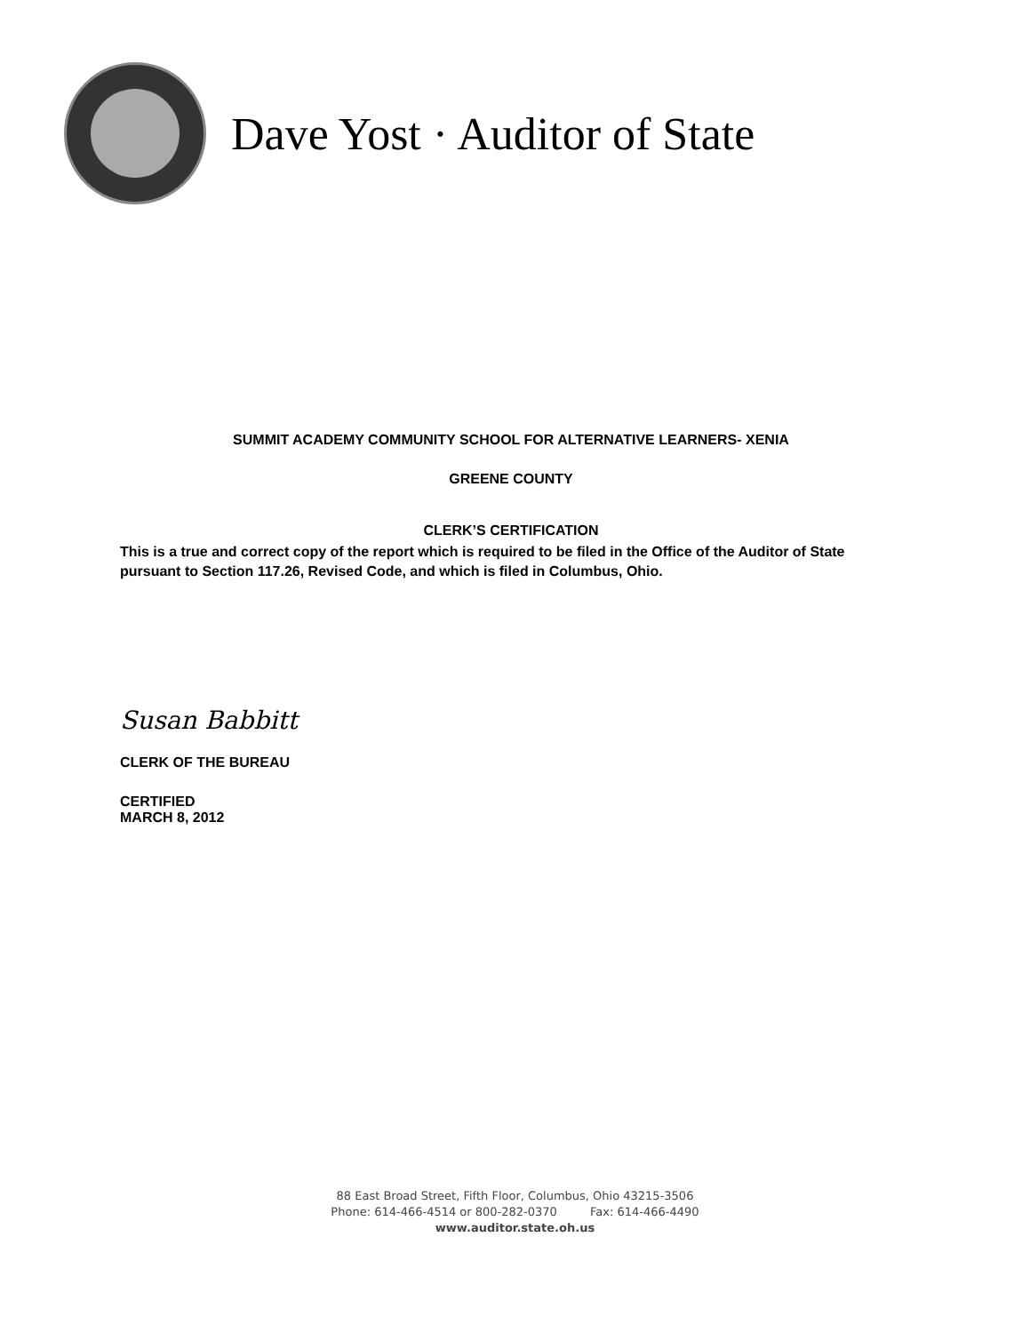Dave Yost · Auditor of State
SUMMIT ACADEMY COMMUNITY SCHOOL FOR ALTERNATIVE LEARNERS- XENIA
GREENE COUNTY
CLERK’S CERTIFICATION
This is a true and correct copy of the report which is required to be filed in the Office of the Auditor of State pursuant to Section 117.26, Revised Code, and which is filed in Columbus, Ohio.
Susan Babbitt
CLERK OF THE BUREAU
CERTIFIED
MARCH 8, 2012
88 East Broad Street, Fifth Floor, Columbus, Ohio 43215-3506
Phone: 614-466-4514 or 800-282-0370 Fax: 614-466-4490
www.auditor.state.oh.us